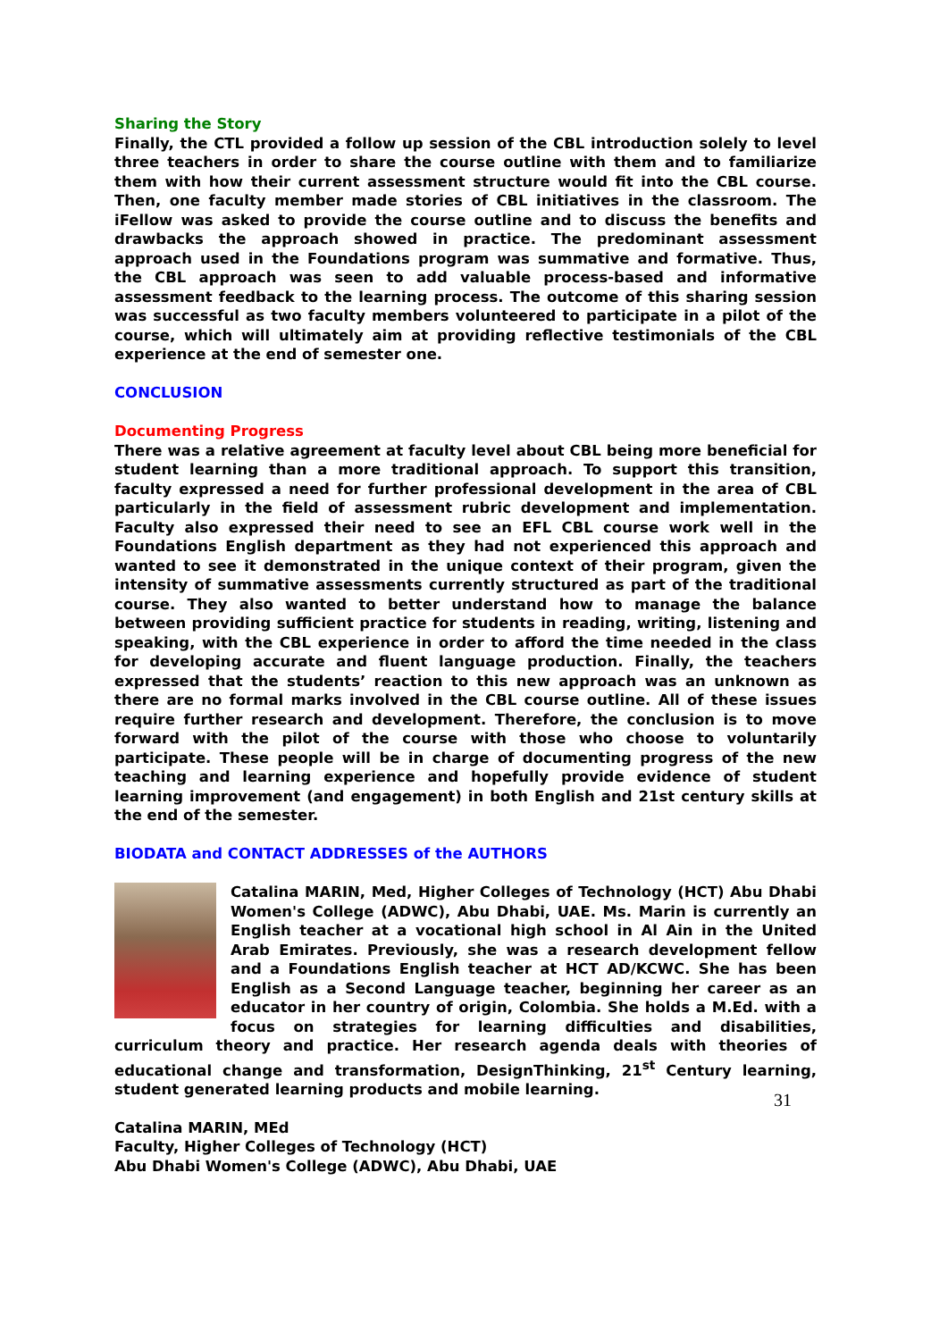Sharing the Story
Finally, the CTL provided a follow up session of the CBL introduction solely to level three teachers in order to share the course outline with them and to familiarize them with how their current assessment structure would fit into the CBL course. Then, one faculty member made stories of CBL initiatives in the classroom. The iFellow was asked to provide the course outline and to discuss the benefits and drawbacks the approach showed in practice. The predominant assessment approach used in the Foundations program was summative and formative. Thus, the CBL approach was seen to add valuable process-based and informative assessment feedback to the learning process. The outcome of this sharing session was successful as two faculty members volunteered to participate in a pilot of the course, which will ultimately aim at providing reflective testimonials of the CBL experience at the end of semester one.
CONCLUSION
Documenting Progress
There was a relative agreement at faculty level about CBL being more beneficial for student learning than a more traditional approach. To support this transition, faculty expressed a need for further professional development in the area of CBL particularly in the field of assessment rubric development and implementation. Faculty also expressed their need to see an EFL CBL course work well in the Foundations English department as they had not experienced this approach and wanted to see it demonstrated in the unique context of their program, given the intensity of summative assessments currently structured as part of the traditional course. They also wanted to better understand how to manage the balance between providing sufficient practice for students in reading, writing, listening and speaking, with the CBL experience in order to afford the time needed in the class for developing accurate and fluent language production. Finally, the teachers expressed that the students’ reaction to this new approach was an unknown as there are no formal marks involved in the CBL course outline. All of these issues require further research and development. Therefore, the conclusion is to move forward with the pilot of the course with those who choose to voluntarily participate. These people will be in charge of documenting progress of the new teaching and learning experience and hopefully provide evidence of student learning improvement (and engagement) in both English and 21st century skills at the end of the semester.
BIODATA and CONTACT ADDRESSES of the AUTHORS
Catalina MARIN, Med, Higher Colleges of Technology (HCT) Abu Dhabi Women's College (ADWC), Abu Dhabi, UAE. Ms. Marin is currently an English teacher at a vocational high school in Al Ain in the United Arab Emirates. Previously, she was a research development fellow and a Foundations English teacher at HCT AD/KCWC. She has been English as a Second Language teacher, beginning her career as an educator in her country of origin, Colombia. She holds a M.Ed. with a focus on strategies for learning difficulties and disabilities, curriculum theory and practice. Her research agenda deals with theories of educational change and transformation, DesignThinking, 21<sup>st</sup> Century learning, student generated learning products and mobile learning.
Catalina MARIN, MEd
Faculty, Higher Colleges of Technology (HCT)
Abu Dhabi Women's College (ADWC), Abu Dhabi, UAE
31